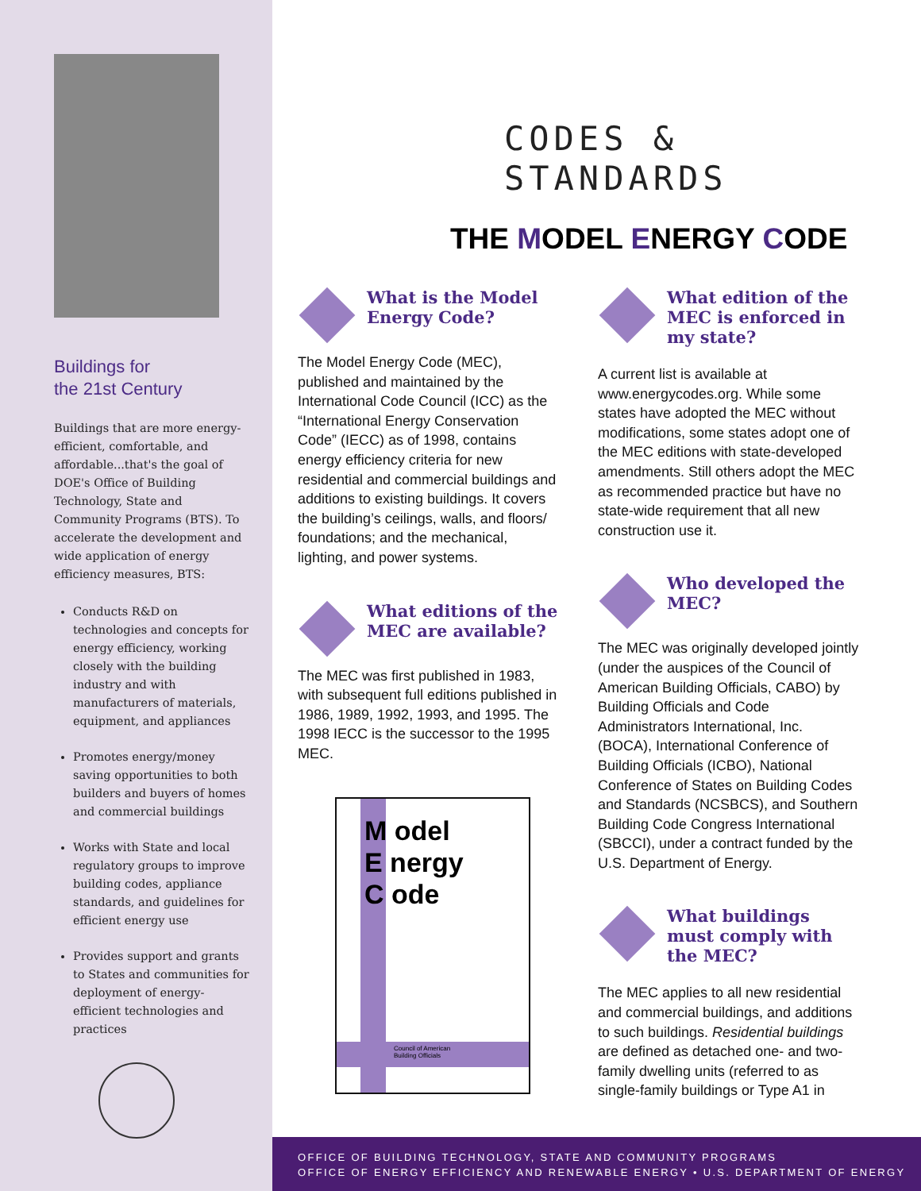Buildings for
the 21st Century
Buildings that are more energy-efficient, comfortable, and affordable...that's the goal of DOE's Office of Building Technology, State and Community Programs (BTS). To accelerate the development and wide application of energy efficiency measures, BTS:
Conducts R&D on technologies and concepts for energy efficiency, working closely with the building industry and with manufacturers of materials, equipment, and appliances
Promotes energy/money saving opportunities to both builders and buyers of homes and commercial buildings
Works with State and local regulatory groups to improve building codes, appliance standards, and guidelines for efficient energy use
Provides support and grants to States and communities for deployment of energy-efficient technologies and practices
CODES &
STANDARDS
THE MODEL ENERGY CODE
What is the Model Energy Code?
The Model Energy Code (MEC), published and maintained by the International Code Council (ICC) as the “International Energy Conservation Code” (IECC) as of 1998, contains energy efficiency criteria for new residential and commercial buildings and additions to existing buildings. It covers the building’s ceilings, walls, and floors/ foundations; and the mechanical, lighting, and power systems.
What editions of the MEC are available?
The MEC was first published in 1983, with subsequent full editions published in 1986, 1989, 1992, 1993, and 1995. The 1998 IECC is the successor to the 1995 MEC.
M odel
E nergy
C ode
Council of American
Building Officials
What edition of the MEC is enforced in my state?
A current list is available at www.energycodes.org. While some states have adopted the MEC without modifications, some states adopt one of the MEC editions with state-developed amendments. Still others adopt the MEC as recommended practice but have no state-wide requirement that all new construction use it.
Who developed the MEC?
The MEC was originally developed jointly (under the auspices of the Council of American Building Officials, CABO) by Building Officials and Code Administrators International, Inc. (BOCA), International Conference of Building Officials (ICBO), National Conference of States on Building Codes and Standards (NCSBCS), and Southern Building Code Congress International (SBCCI), under a contract funded by the U.S. Department of Energy.
What buildings must comply with the MEC?
The MEC applies to all new residential and commercial buildings, and additions to such buildings. Residential buildings are defined as detached one- and two-family dwelling units (referred to as single-family buildings or Type A1 in
OFFICE OF BUILDING TECHNOLOGY, STATE AND COMMUNITY PROGRAMS
OFFICE OF ENERGY EFFICIENCY AND RENEWABLE ENERGY • U.S. DEPARTMENT OF ENERGY